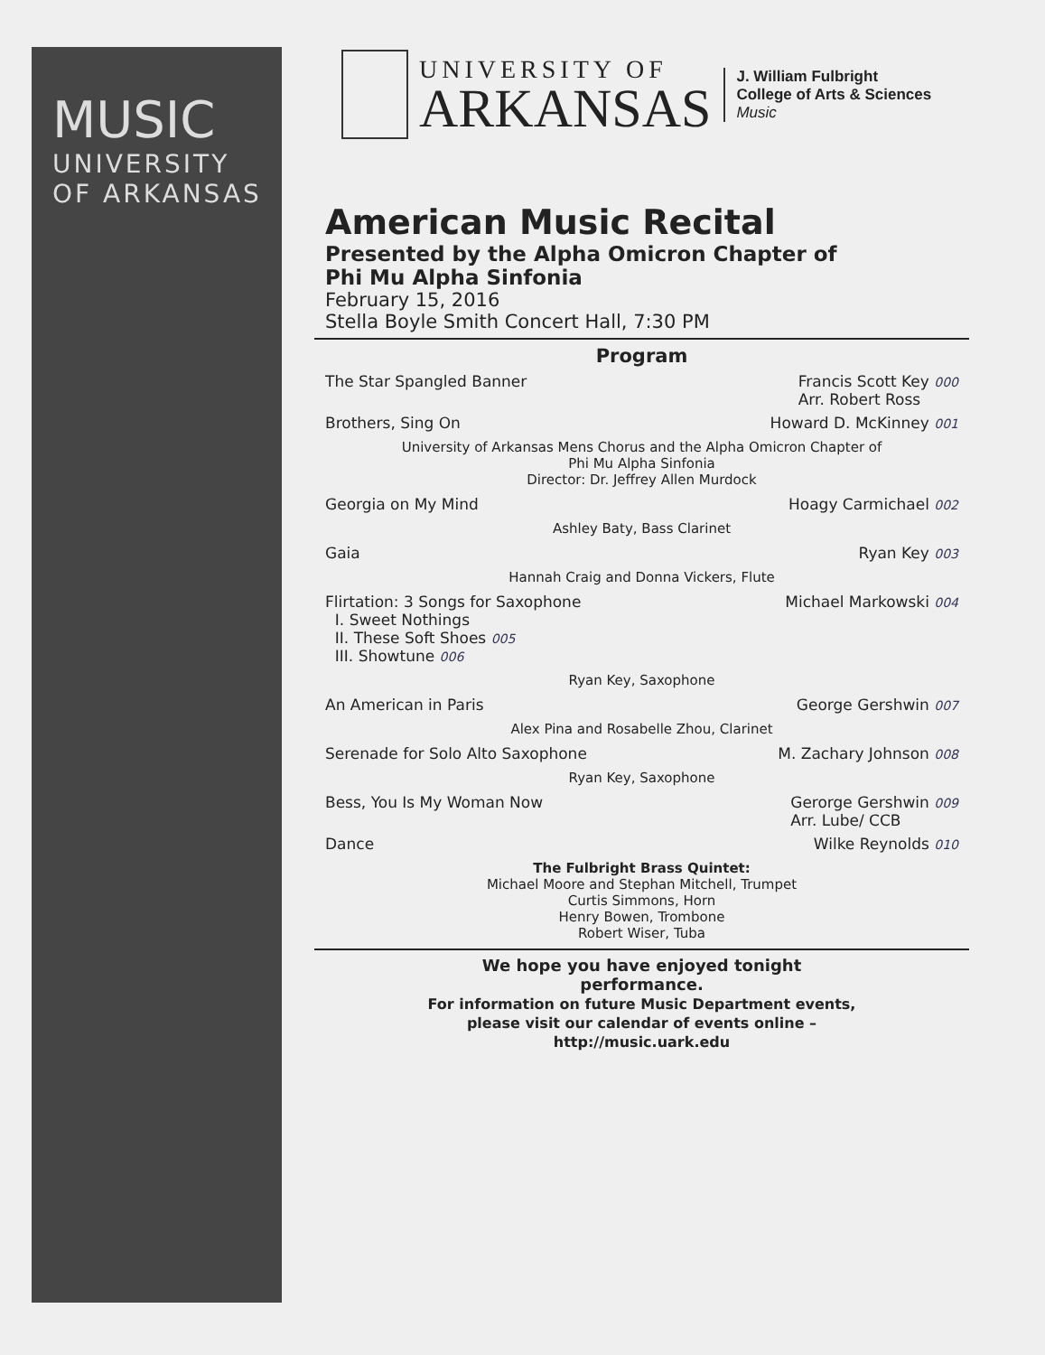MUSIC
UNIVERSITY
OF ARKANSAS
UNIVERSITY OF
ARKANSAS
J. William Fulbright
College of Arts & Sciences
Music
American Music Recital
Presented by the Alpha Omicron Chapter of
Phi Mu Alpha Sinfonia
February 15, 2016
Stella Boyle Smith Concert Hall, 7:30 PM
Program
The Star Spangled Banner Francis Scott Key 000
Arr. Robert Ross
Brothers, Sing On Howard D. McKinney 001
University of Arkansas Mens Chorus and the Alpha Omicron Chapter of
Phi Mu Alpha Sinfonia
Director: Dr. Jeffrey Allen Murdock
Georgia on My Mind Hoagy Carmichael 002
Ashley Baty, Bass Clarinet
Gaia Ryan Key 003
Hannah Craig and Donna Vickers, Flute
Flirtation: 3 Songs for Saxophone
I. Sweet Nothings
II. These Soft Shoes 005
III. Showtune 006 Michael Markowski 004
Ryan Key, Saxophone
An American in Paris George Gershwin 007
Alex Pina and Rosabelle Zhou, Clarinet
Serenade for Solo Alto Saxophone M. Zachary Johnson 008
Ryan Key, Saxophone
Bess, You Is My Woman Now Gerorge Gershwin 009
Arr. Lube/ CCB
Dance Wilke Reynolds 010
The Fulbright Brass Quintet:
Michael Moore and Stephan Mitchell, Trumpet
Curtis Simmons, Horn
Henry Bowen, Trombone
Robert Wiser, Tuba
We hope you have enjoyed tonight
performance.
For information on future Music Department events,
please visit our calendar of events online –
http://music.uark.edu